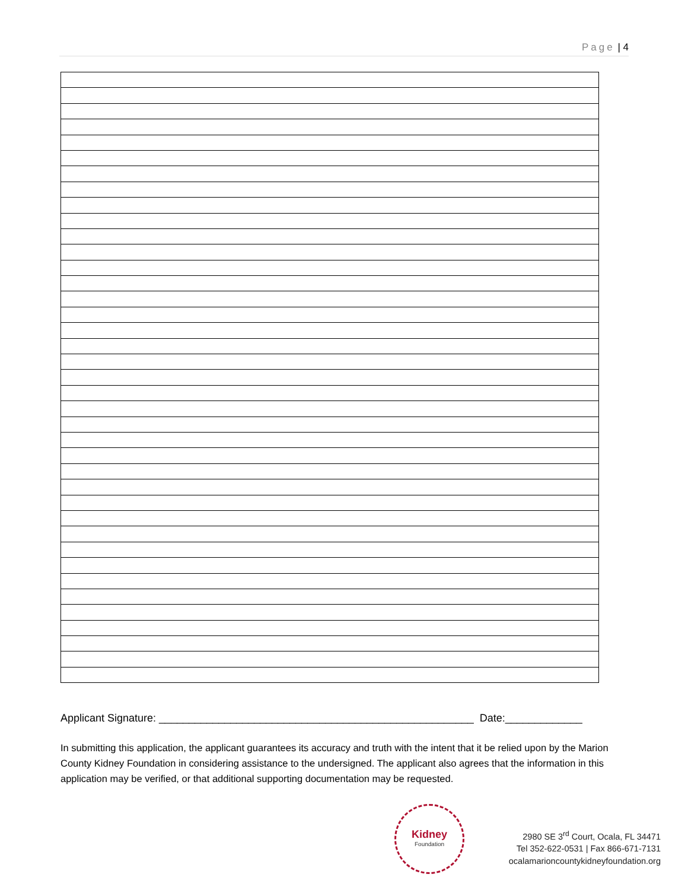Page | 4
Applicant Signature: _____________________________________________________ Date:_____________
In submitting this application, the applicant guarantees its accuracy and truth with the intent that it be relied upon by the Marion County Kidney Foundation in considering assistance to the undersigned. The applicant also agrees that the information in this application may be verified, or that additional supporting documentation may be requested.
Kidney
Foundation
2980 SE 3<sup>rd</sup> Court, Ocala, FL 34471
Tel 352-622-0531 | Fax 866-671-7131
ocalamarioncountykidneyfoundation.org